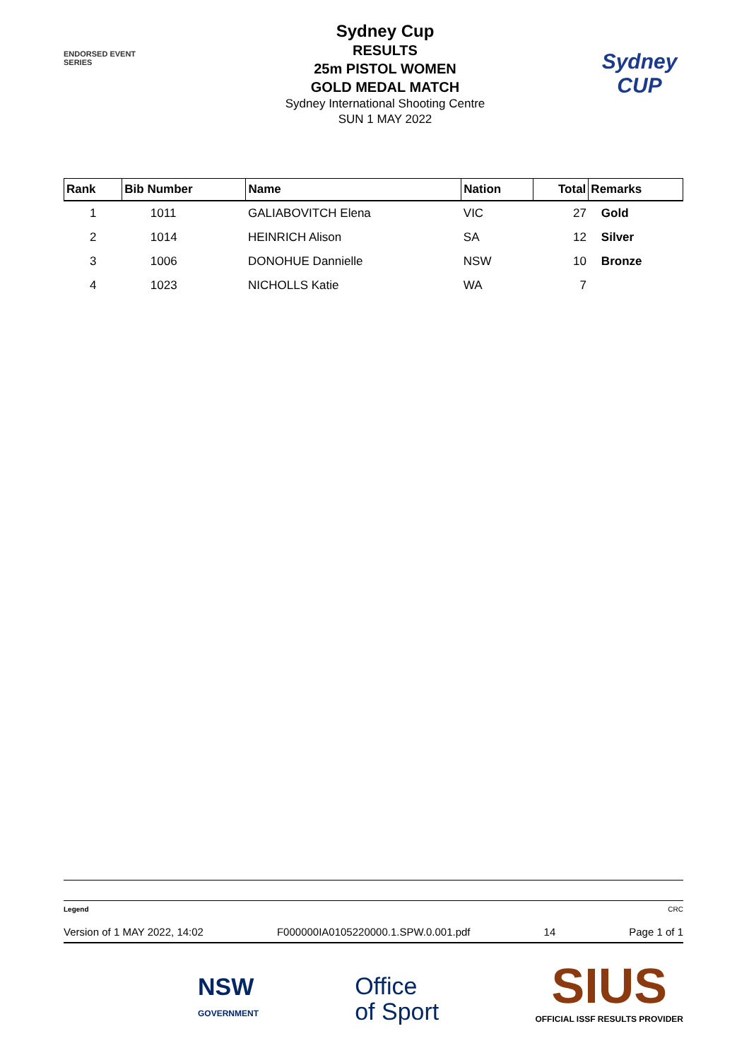ENDORSED EVENT
SERIES
Sydney Cup
RESULTS
25m PISTOL WOMEN
GOLD MEDAL MATCH
Sydney International Shooting Centre
SUN 1 MAY 2022
Sydney
CUP
| Rank | Bib Number | Name | Nation | Total | Remarks |
| --- | --- | --- | --- | --- | --- |
| 1 | 1011 | GALIABOVITCH Elena | VIC | 27 | Gold |
| 2 | 1014 | HEINRICH Alison | SA | 12 | Silver |
| 3 | 1006 | DONOHUE Dannielle | NSW | 10 | Bronze |
| 4 | 1023 | NICHOLLS Katie | WA | 7 | |
Legend CRC
Version of 1 MAY 2022, 14:02 F000000IA0105220000.1.SPW.0.001.pdf 14 Page 1 of 1
NSW
GOVERNMENT
Office
of Sport
SIUS
OFFICIAL ISSF RESULTS PROVIDER